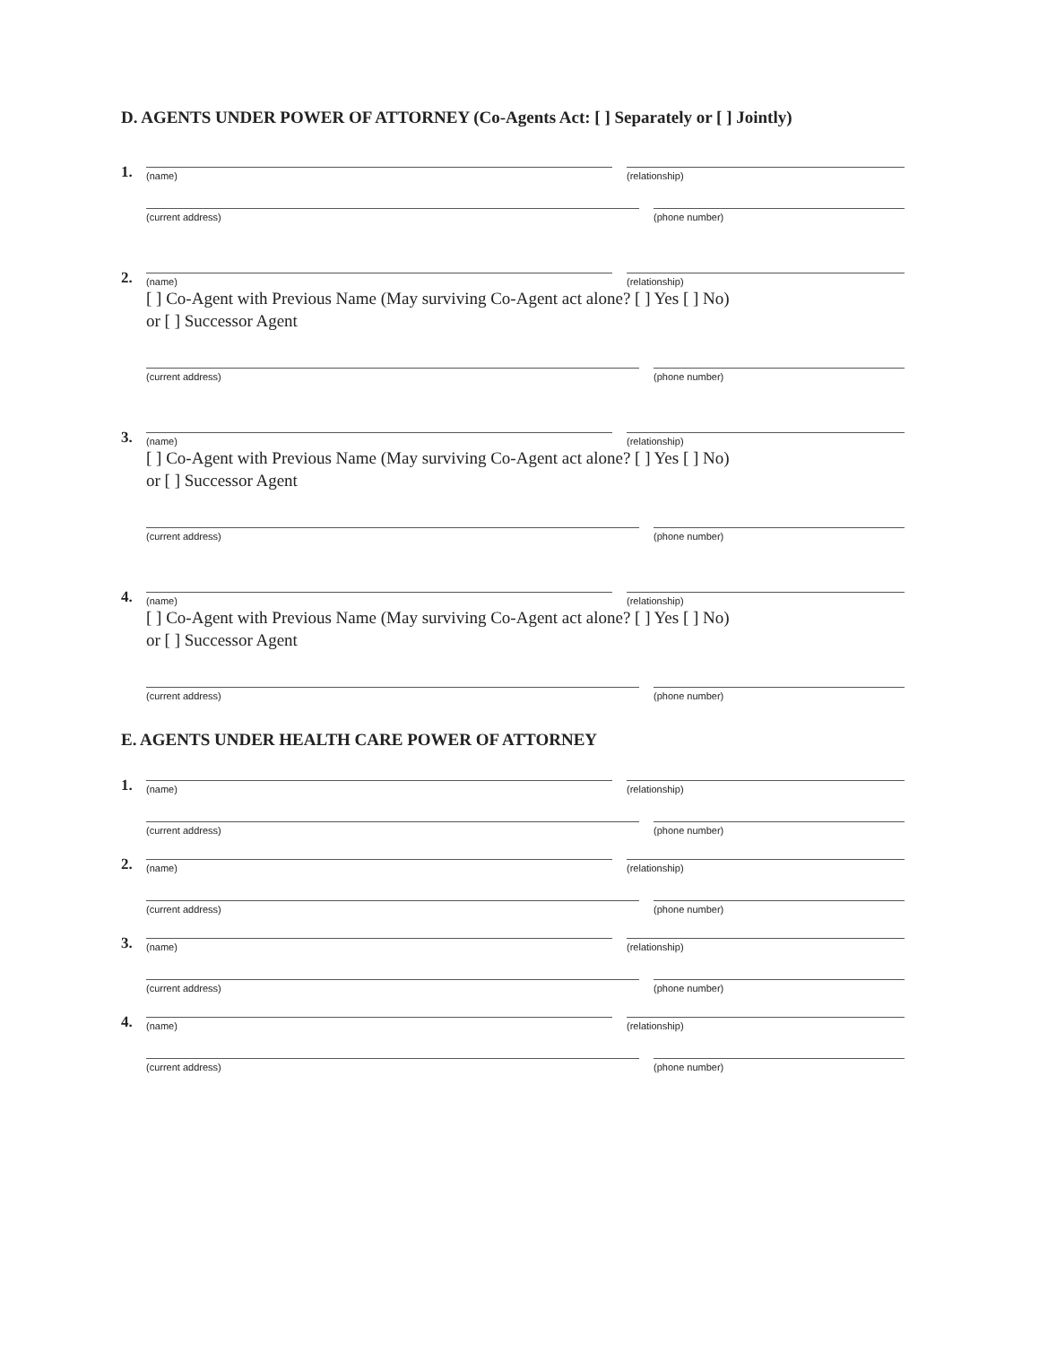D. AGENTS UNDER POWER OF ATTORNEY (Co-Agents Act: [ ] Separately or [ ] Jointly)
1.
(name)
(relationship)
(current address)
(phone number)
2.
(name)
(relationship)
[ ] Co-Agent with Previous Name (May surviving Co-Agent act alone? [ ] Yes [ ] No)
or [ ] Successor Agent
(current address)
(phone number)
3.
(name)
(relationship)
[ ] Co-Agent with Previous Name (May surviving Co-Agent act alone? [ ] Yes [ ] No)
or [ ] Successor Agent
(current address)
(phone number)
4.
(name)
(relationship)
[ ] Co-Agent with Previous Name (May surviving Co-Agent act alone? [ ] Yes [ ] No)
or [ ] Successor Agent
(current address)
(phone number)
E. AGENTS UNDER HEALTH CARE POWER OF ATTORNEY
1.
(name)
(relationship)
(current address)
(phone number)
2.
(name)
(relationship)
(current address)
(phone number)
3.
(name)
(relationship)
(current address)
(phone number)
4.
(name)
(relationship)
(current address)
(phone number)